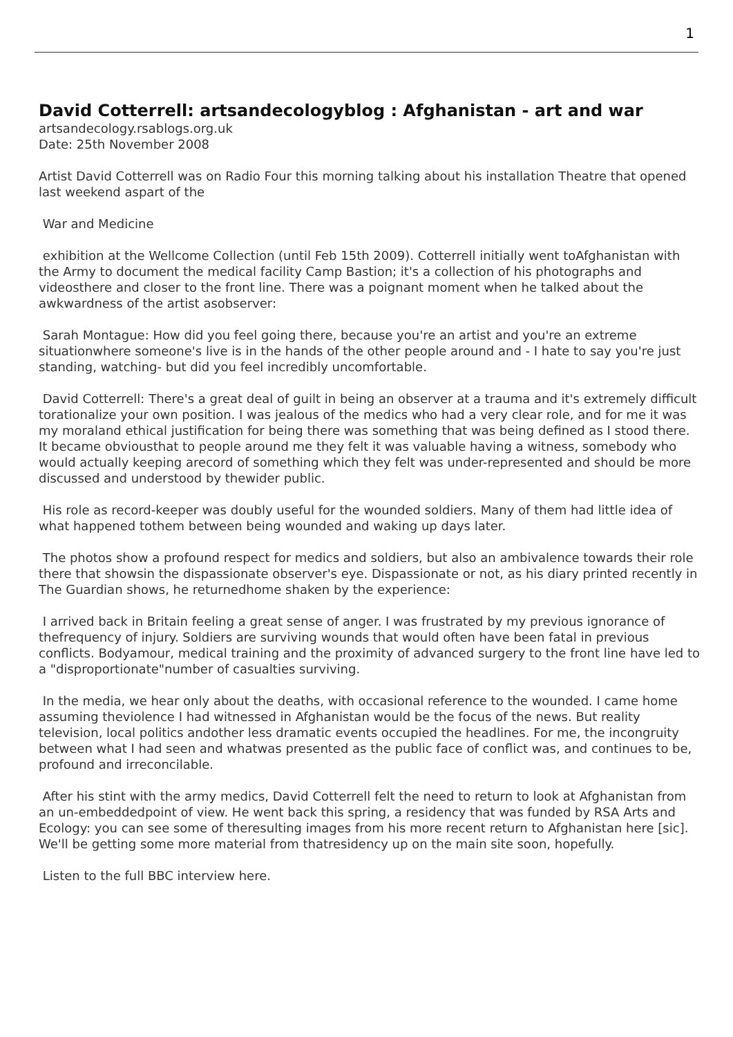1
David Cotterrell: artsandecologyblog : Afghanistan - art and war
artsandecology.rsablogs.org.uk
Date: 25th November 2008
Artist David Cotterrell was on Radio Four this morning talking about his installation Theatre that opened last weekend aspart of the
War and Medicine
exhibition at the Wellcome Collection (until Feb 15th 2009). Cotterrell initially went toAfghanistan with the Army to document the medical facility Camp Bastion; it's a collection of his photographs and videosthere and closer to the front line. There was a poignant moment when he talked about the awkwardness of the artist asobserver:
Sarah Montague: How did you feel going there, because you're an artist and you're an extreme situationwhere someone's live is in the hands of the other people around and - I hate to say you're just standing, watching- but did you feel incredibly uncomfortable.
David Cotterrell: There's a great deal of guilt in being an observer at a trauma and it's extremely difficult torationalize your own position. I was jealous of the medics who had a very clear role, and for me it was my moraland ethical justification for being there was something that was being defined as I stood there. It became obviousthat to people around me they felt it was valuable having a witness, somebody who would actually keeping arecord of something which they felt was under-represented and should be more discussed and understood by thewider public.
His role as record-keeper was doubly useful for the wounded soldiers. Many of them had little idea of what happened tothem between being wounded and waking up days later.
The photos show a profound respect for medics and soldiers, but also an ambivalence towards their role there that showsin the dispassionate observer's eye. Dispassionate or not, as his diary printed recently in The Guardian shows, he returnedhome shaken by the experience:
I arrived back in Britain feeling a great sense of anger. I was frustrated by my previous ignorance of thefrequency of injury. Soldiers are surviving wounds that would often have been fatal in previous conflicts. Bodyamour, medical training and the proximity of advanced surgery to the front line have led to a "disproportionate"number of casualties surviving.
In the media, we hear only about the deaths, with occasional reference to the wounded. I came home assuming theviolence I had witnessed in Afghanistan would be the focus of the news. But reality television, local politics andother less dramatic events occupied the headlines. For me, the incongruity between what I had seen and whatwas presented as the public face of conflict was, and continues to be, profound and irreconcilable.
After his stint with the army medics, David Cotterrell felt the need to return to look at Afghanistan from an un-embeddedpoint of view. He went back this spring, a residency that was funded by RSA Arts and Ecology: you can see some of theresulting images from his more recent return to Afghanistan here [sic]. We'll be getting some more material from thatresidency up on the main site soon, hopefully.
Listen to the full BBC interview here.